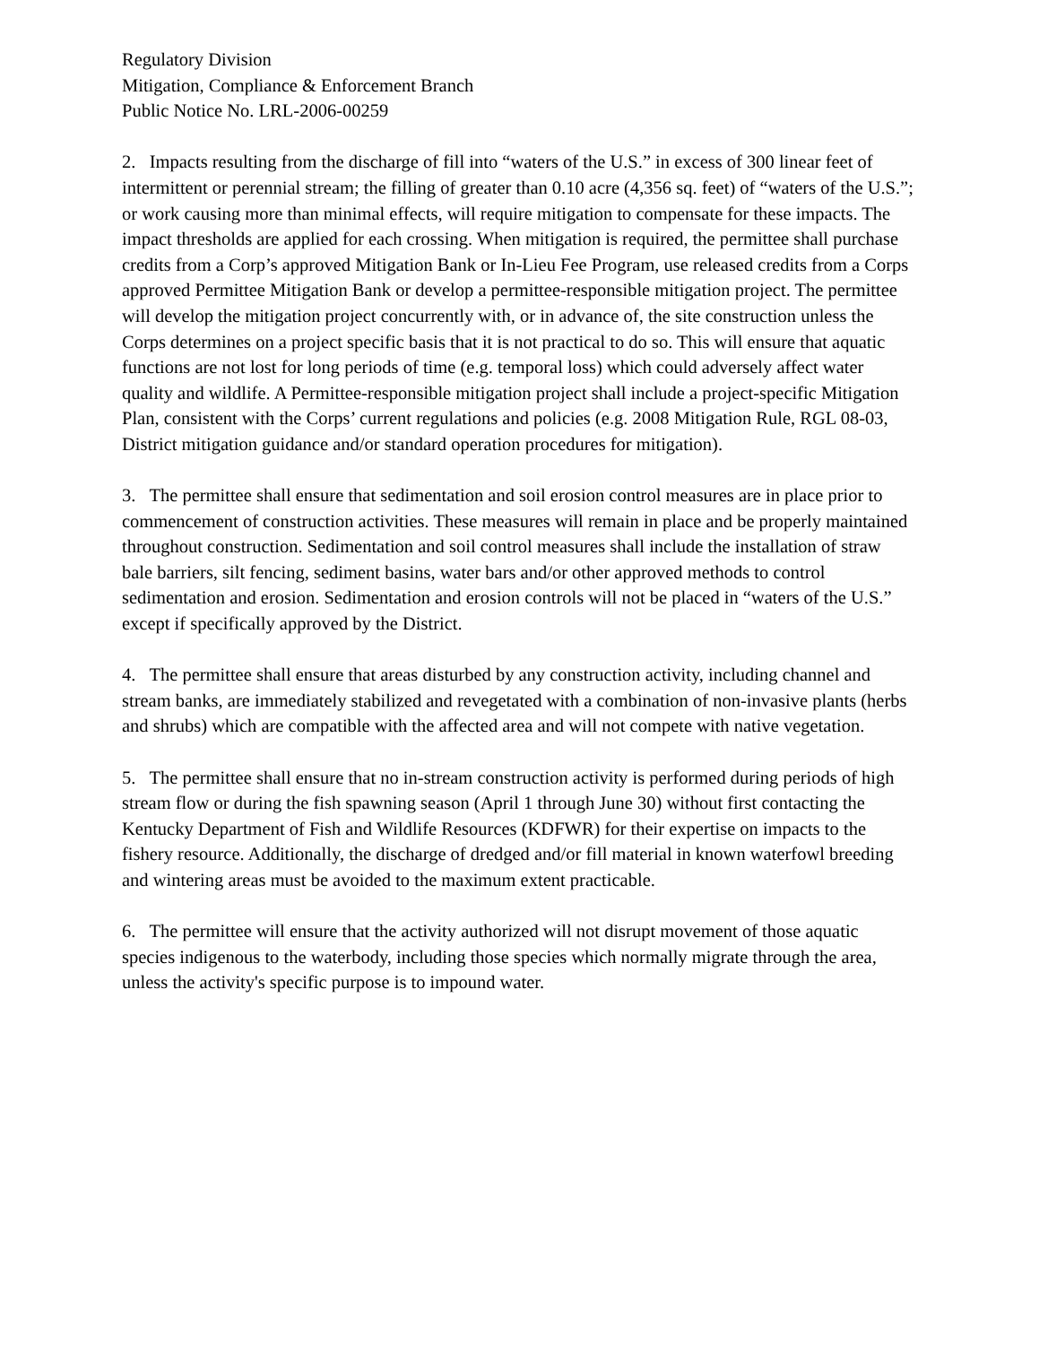Regulatory Division
Mitigation, Compliance & Enforcement Branch
Public Notice No. LRL-2006-00259
2. Impacts resulting from the discharge of fill into “waters of the U.S.” in excess of 300 linear feet of intermittent or perennial stream; the filling of greater than 0.10 acre (4,356 sq. feet) of “waters of the U.S.”; or work causing more than minimal effects, will require mitigation to compensate for these impacts. The impact thresholds are applied for each crossing. When mitigation is required, the permittee shall purchase credits from a Corp’s approved Mitigation Bank or In-Lieu Fee Program, use released credits from a Corps approved Permittee Mitigation Bank or develop a permittee-responsible mitigation project. The permittee will develop the mitigation project concurrently with, or in advance of, the site construction unless the Corps determines on a project specific basis that it is not practical to do so. This will ensure that aquatic functions are not lost for long periods of time (e.g. temporal loss) which could adversely affect water quality and wildlife. A Permittee-responsible mitigation project shall include a project-specific Mitigation Plan, consistent with the Corps’ current regulations and policies (e.g. 2008 Mitigation Rule, RGL 08-03, District mitigation guidance and/or standard operation procedures for mitigation).
3. The permittee shall ensure that sedimentation and soil erosion control measures are in place prior to commencement of construction activities. These measures will remain in place and be properly maintained throughout construction. Sedimentation and soil control measures shall include the installation of straw bale barriers, silt fencing, sediment basins, water bars and/or other approved methods to control sedimentation and erosion. Sedimentation and erosion controls will not be placed in “waters of the U.S.” except if specifically approved by the District.
4. The permittee shall ensure that areas disturbed by any construction activity, including channel and stream banks, are immediately stabilized and revegetated with a combination of non-invasive plants (herbs and shrubs) which are compatible with the affected area and will not compete with native vegetation.
5. The permittee shall ensure that no in-stream construction activity is performed during periods of high stream flow or during the fish spawning season (April 1 through June 30) without first contacting the Kentucky Department of Fish and Wildlife Resources (KDFWR) for their expertise on impacts to the fishery resource. Additionally, the discharge of dredged and/or fill material in known waterfowl breeding and wintering areas must be avoided to the maximum extent practicable.
6. The permittee will ensure that the activity authorized will not disrupt movement of those aquatic species indigenous to the waterbody, including those species which normally migrate through the area, unless the activity's specific purpose is to impound water.